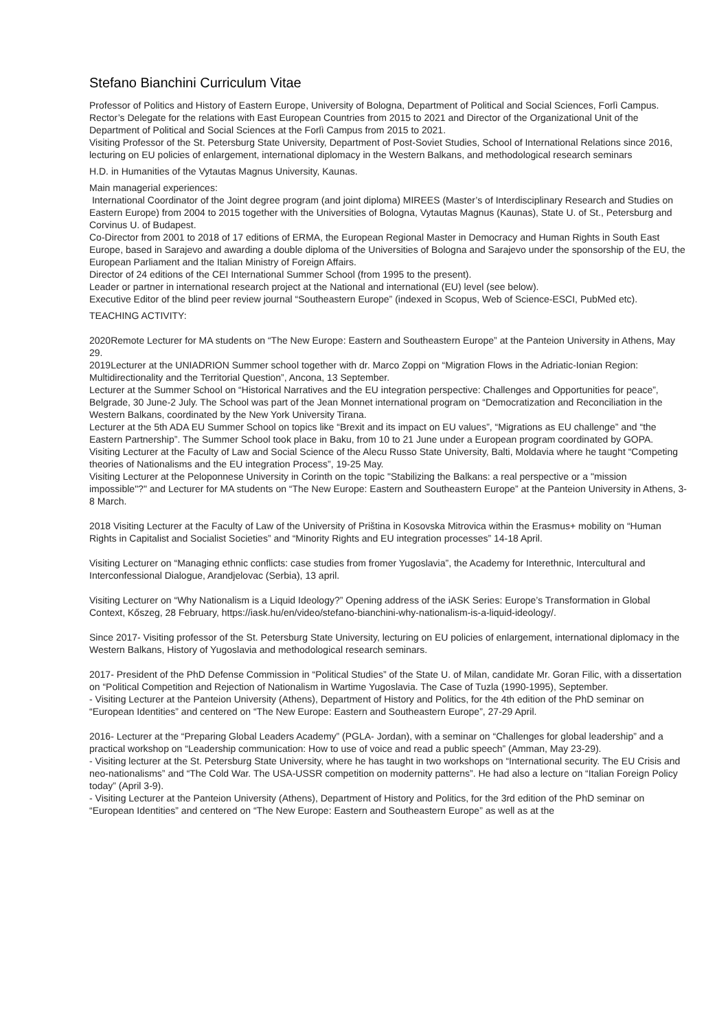Stefano Bianchini Curriculum Vitae
Professor of Politics and History of Eastern Europe, University of Bologna, Department of Political and Social Sciences, Forlì Campus. Rector’s Delegate for the relations with East European Countries from 2015 to 2021 and Director of the Organizational Unit of the Department of Political and Social Sciences at the Forlì Campus from 2015 to 2021.
Visiting Professor of the St. Petersburg State University, Department of Post-Soviet Studies, School of International Relations since 2016, lecturing on EU policies of enlargement, international diplomacy in the Western Balkans, and methodological research seminars
H.D. in Humanities of the Vytautas Magnus University, Kaunas.
Main managerial experiences:
International Coordinator of the Joint degree program (and joint diploma) MIREES (Master’s of Interdisciplinary Research and Studies on Eastern Europe) from 2004 to 2015 together with the Universities of Bologna, Vytautas Magnus (Kaunas), State U. of St., Petersburg and Corvinus U. of Budapest.
Co-Director from 2001 to 2018 of 17 editions of ERMA, the European Regional Master in Democracy and Human Rights in South East Europe, based in Sarajevo and awarding a double diploma of the Universities of Bologna and Sarajevo under the sponsorship of the EU, the European Parliament and the Italian Ministry of Foreign Affairs.
Director of 24 editions of the CEI International Summer School (from 1995 to the present).
Leader or partner in international research project at the National and international (EU) level (see below).
Executive Editor of the blind peer review journal “Southeastern Europe” (indexed in Scopus, Web of Science-ESCI, PubMed etc).
TEACHING ACTIVITY:
2020Remote Lecturer for MA students on “The New Europe: Eastern and Southeastern Europe” at the Panteion University in Athens, May 29.
2019Lecturer at the UNIADRION Summer school together with dr. Marco Zoppi on “Migration Flows in the Adriatic-Ionian Region: Multidirectionality and the Territorial Question”, Ancona, 13 September.
Lecturer at the Summer School on “Historical Narratives and the EU integration perspective: Challenges and Opportunities for peace”, Belgrade, 30 June-2 July. The School was part of the Jean Monnet international program on “Democratization and Reconciliation in the Western Balkans, coordinated by the New York University Tirana.
Lecturer at the 5th ADA EU Summer School on topics like “Brexit and its impact on EU values”, “Migrations as EU challenge” and “the Eastern Partnership”. The Summer School took place in Baku, from 10 to 21 June under a European program coordinated by GOPA.
Visiting Lecturer at the Faculty of Law and Social Science of the Alecu Russo State University, Balti, Moldavia where he taught “Competing theories of Nationalisms and the EU integration Process”, 19-25 May.
Visiting Lecturer at the Peloponnese University in Corinth on the topic "Stabilizing the Balkans: a real perspective or a "mission impossible"?" and Lecturer for MA students on “The New Europe: Eastern and Southeastern Europe” at the Panteion University in Athens, 3-8 March.
2018 Visiting Lecturer at the Faculty of Law of the University of Priština in Kosovska Mitrovica within the Erasmus+ mobility on “Human Rights in Capitalist and Socialist Societies” and “Minority Rights and EU integration processes” 14-18 April.
Visiting Lecturer on “Managing ethnic conflicts: case studies from fromer Yugoslavia”, the Academy for Interethnic, Intercultural and Interconfessional Dialogue, Arandjelovac (Serbia), 13 april.
Visiting Lecturer on “Why Nationalism is a Liquid Ideology?” Opening address of the iASK Series: Europe’s Transformation in Global Context, Kőszeg, 28 February, https://iask.hu/en/video/stefano-bianchini-why-nationalism-is-a-liquid-ideology/.
Since 2017- Visiting professor of the St. Petersburg State University, lecturing on EU policies of enlargement, international diplomacy in the Western Balkans, History of Yugoslavia and methodological research seminars.
2017- President of the PhD Defense Commission in “Political Studies” of the State U. of Milan, candidate Mr. Goran Filic, with a dissertation on “Political Competition and Rejection of Nationalism in Wartime Yugoslavia. The Case of Tuzla (1990-1995), September.
- Visiting Lecturer at the Panteion University (Athens), Department of History and Politics, for the 4th edition of the PhD seminar on “European Identities” and centered on “The New Europe: Eastern and Southeastern Europe”, 27-29 April.
2016- Lecturer at the “Preparing Global Leaders Academy” (PGLA- Jordan), with a seminar on “Challenges for global leadership” and a practical workshop on “Leadership communication: How to use of voice and read a public speech” (Amman, May 23-29).
- Visiting lecturer at the St. Petersburg State University, where he has taught in two workshops on “International security. The EU Crisis and neo-nationalisms” and “The Cold War. The USA-USSR competition on modernity patterns”. He had also a lecture on “Italian Foreign Policy today” (April 3-9).
- Visiting Lecturer at the Panteion University (Athens), Department of History and Politics, for the 3rd edition of the PhD seminar on “European Identities” and centered on “The New Europe: Eastern and Southeastern Europe” as well as at the